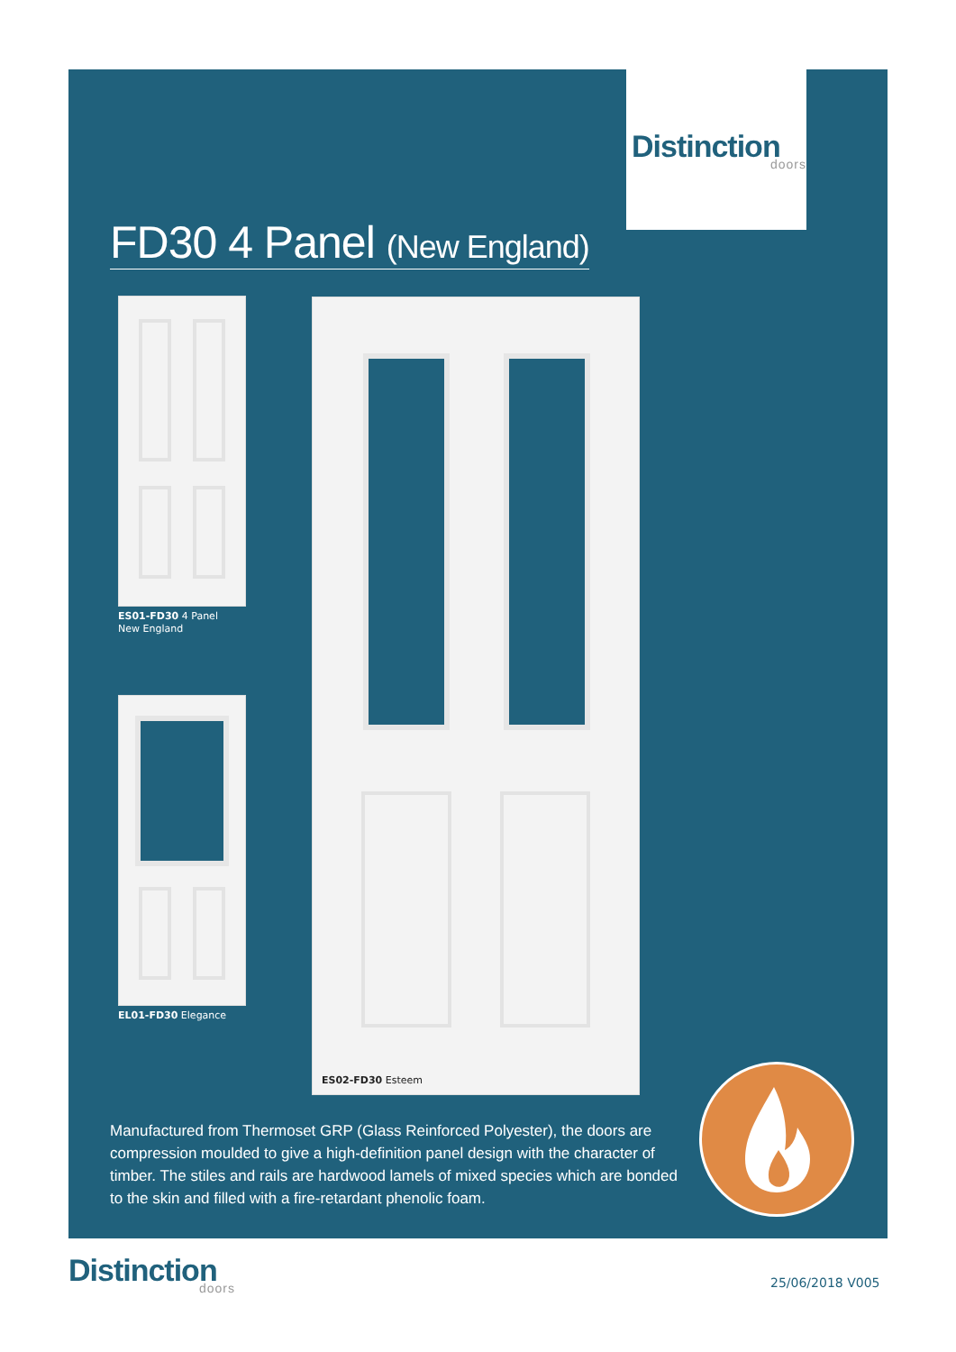Distinction
doors
FD30 4 Panel (New England)
ES01-FD30 4 Panel
New England
EL01-FD30 Elegance
ES02-FD30 Esteem
Manufactured from Thermoset GRP (Glass Reinforced Polyester), the doors are compression moulded to give a high-definition panel design with the character of timber. The stiles and rails are hardwood lamels of mixed species which are bonded to the skin and filled with a fire-retardant phenolic foam.
Distinction
doors
25/06/2018 V005